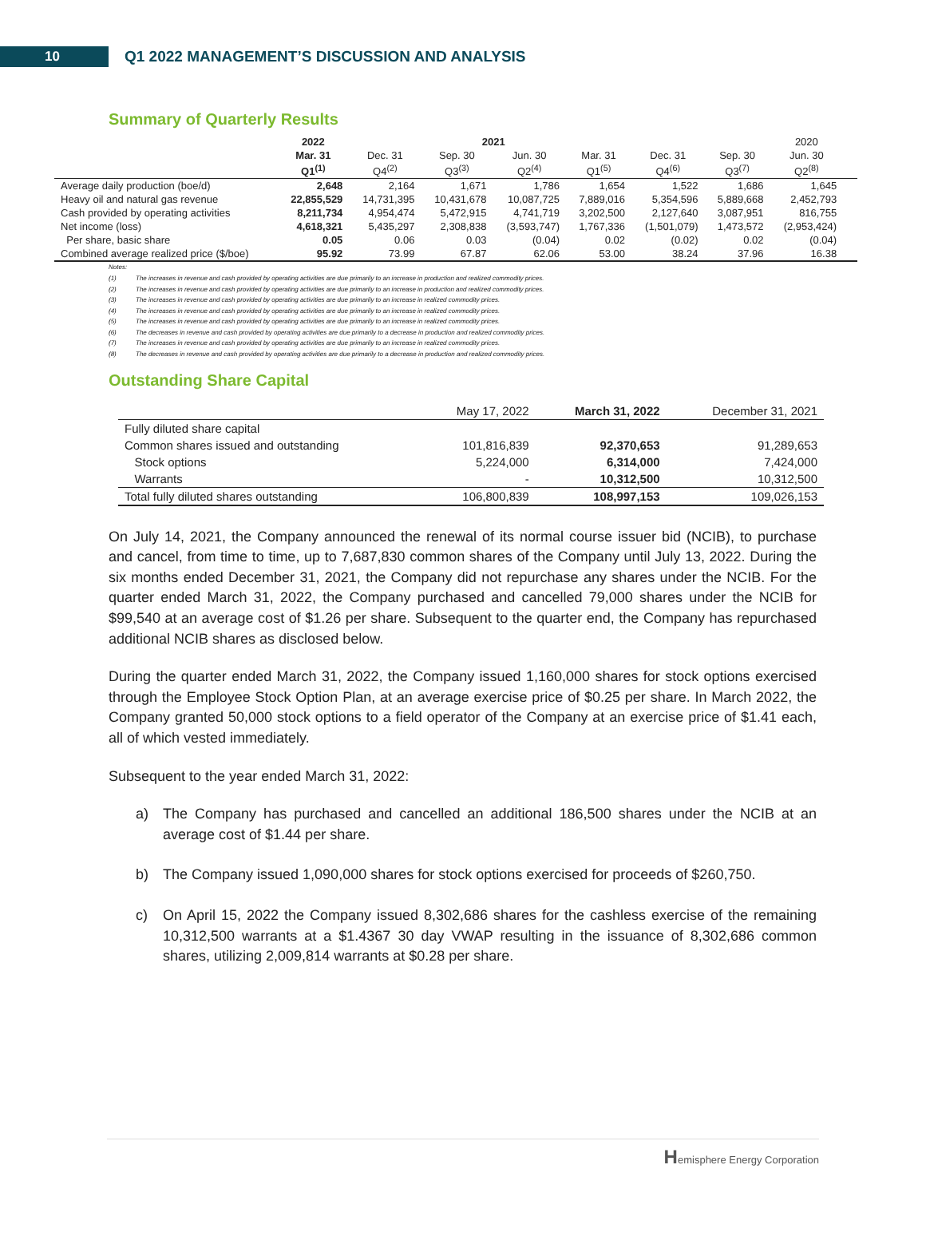10
Q1 2022 MANAGEMENT’S DISCUSSION AND ANALYSIS
Summary of Quarterly Results
| | 2022 | | 2021 | | | | | 2020 | |
| --- | --- | --- | --- | --- | --- | --- | --- | --- | --- |
| | Mar. 31 | Dec. 31 | Sep. 30 | Jun. 30 | Mar. 31 | Dec. 31 | Sep. 30 | Jun. 30 | |
| | Q1<sup>(1)</sup> | Q4<sup>(2)</sup> | Q3<sup>(3)</sup> | Q2<sup>(4)</sup> | Q1<sup>(5)</sup> | Q4<sup>(6)</sup> | Q3<sup>(7)</sup> | Q2<sup>(8)</sup> | |
| Average daily production (boe/d) | 2,648 | 2,164 | 1,671 | 1,786 | 1,654 | 1,522 | 1,686 | 1,645 | |
| Heavy oil and natural gas revenue | 22,855,529 | 14,731,395 | 10,431,678 | 10,087,725 | 7,889,016 | 5,354,596 | 5,889,668 | 2,452,793 | |
| Cash provided by operating activities | 8,211,734 | 4,954,474 | 5,472,915 | 4,741,719 | 3,202,500 | 2,127,640 | 3,087,951 | 816,755 | |
| Net income (loss) | 4,618,321 | 5,435,297 | 2,308,838 | (3,593,747) | 1,767,336 | (1,501,079) | 1,473,572 | (2,953,424) | |
| Per share, basic share | 0.05 | 0.06 | 0.03 | (0.04) | 0.02 | (0.02) | 0.02 | (0.04) | |
| Combined average realized price ($/boe) | 95.92 | 73.99 | 67.87 | 62.06 | 53.00 | 38.24 | 37.96 | 16.38 | |
Notes:
(1) The increases in revenue and cash provided by operating activities are due primarily to an increase in production and realized commodity prices.
(2) The increases in revenue and cash provided by operating activities are due primarily to an increase in production and realized commodity prices.
(3) The increases in revenue and cash provided by operating activities are due primarily to an increase in realized commodity prices.
(4) The increases in revenue and cash provided by operating activities are due primarily to an increase in realized commodity prices.
(5) The increases in revenue and cash provided by operating activities are due primarily to an increase in realized commodity prices.
(6) The decreases in revenue and cash provided by operating activities are due primarily to a decrease in production and realized commodity prices.
(7) The increases in revenue and cash provided by operating activities are due primarily to an increase in realized commodity prices.
(8) The decreases in revenue and cash provided by operating activities are due primarily to a decrease in production and realized commodity prices.
Outstanding Share Capital
| | May 17, 2022 | March 31, 2022 | December 31, 2021 |
| --- | --- | --- | --- |
| Fully diluted share capital | | | |
| Common shares issued and outstanding | 101,816,839 | 92,370,653 | 91,289,653 |
| Stock options | 5,224,000 | 6,314,000 | 7,424,000 |
| Warrants | - | 10,312,500 | 10,312,500 |
| Total fully diluted shares outstanding | 106,800,839 | 108,997,153 | 109,026,153 |
On July 14, 2021, the Company announced the renewal of its normal course issuer bid (NCIB), to purchase and cancel, from time to time, up to 7,687,830 common shares of the Company until July 13, 2022. During the six months ended December 31, 2021, the Company did not repurchase any shares under the NCIB. For the quarter ended March 31, 2022, the Company purchased and cancelled 79,000 shares under the NCIB for $99,540 at an average cost of $1.26 per share. Subsequent to the quarter end, the Company has repurchased additional NCIB shares as disclosed below.
During the quarter ended March 31, 2022, the Company issued 1,160,000 shares for stock options exercised through the Employee Stock Option Plan, at an average exercise price of $0.25 per share. In March 2022, the Company granted 50,000 stock options to a field operator of the Company at an exercise price of $1.41 each, all of which vested immediately.
Subsequent to the year ended March 31, 2022:
a) The Company has purchased and cancelled an additional 186,500 shares under the NCIB at an average cost of $1.44 per share.
b) The Company issued 1,090,000 shares for stock options exercised for proceeds of $260,750.
c) On April 15, 2022 the Company issued 8,302,686 shares for the cashless exercise of the remaining 10,312,500 warrants at a $1.4367 30 day VWAP resulting in the issuance of 8,302,686 common shares, utilizing 2,009,814 warrants at $0.28 per share.
Hemisphere Energy Corporation